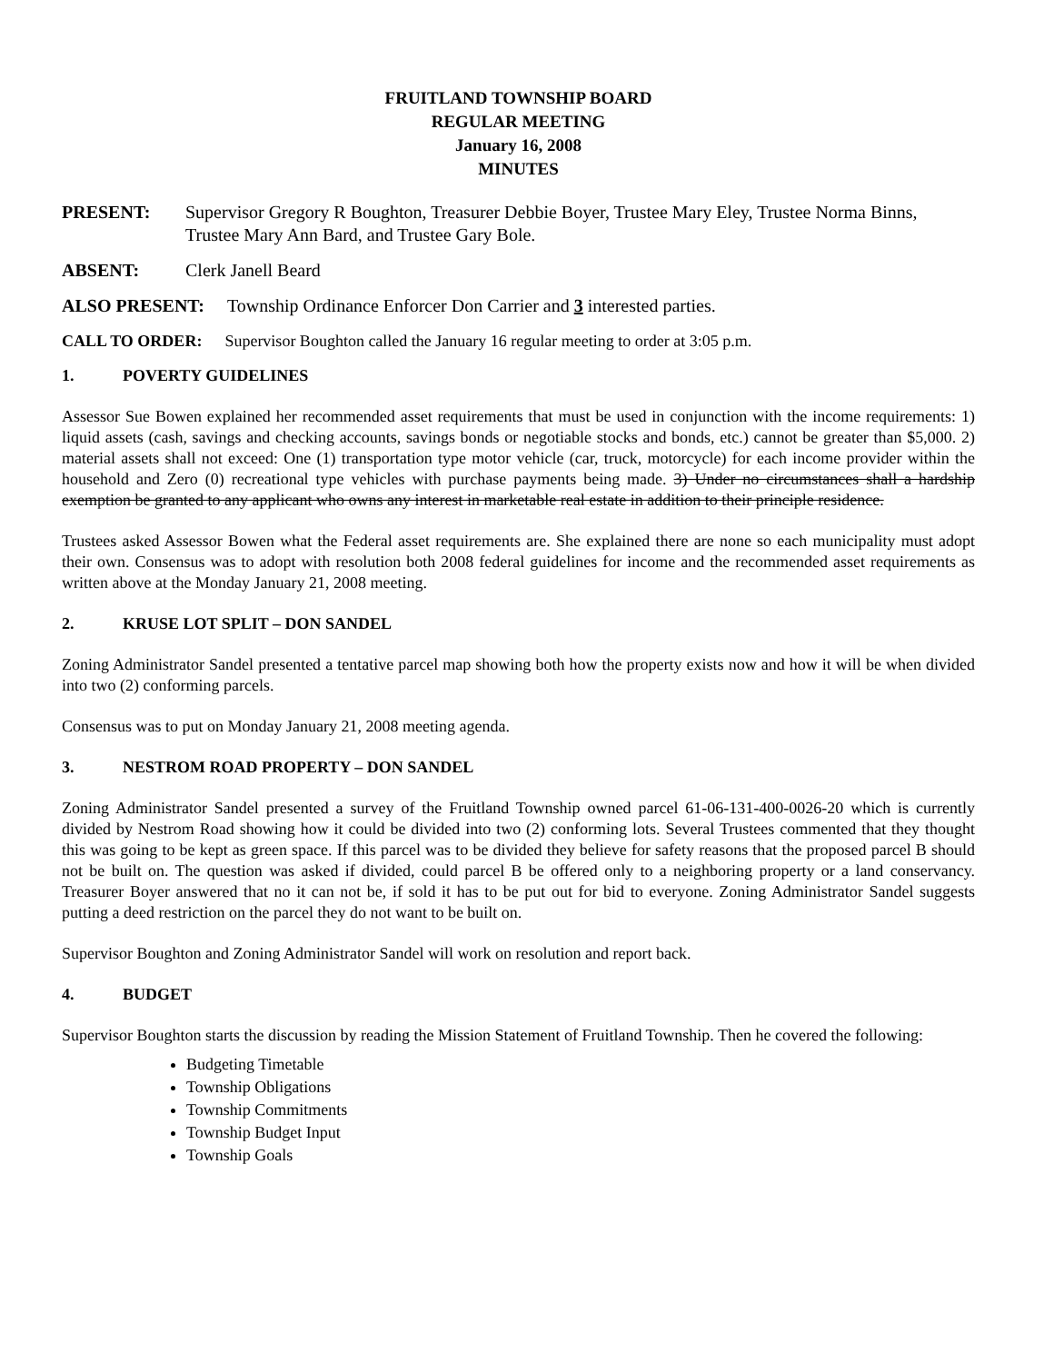FRUITLAND TOWNSHIP BOARD
REGULAR MEETING
January 16, 2008
MINUTES
PRESENT: Supervisor Gregory R Boughton, Treasurer Debbie Boyer, Trustee Mary Eley, Trustee Norma Binns, Trustee Mary Ann Bard, and Trustee Gary Bole.
ABSENT: Clerk Janell Beard
ALSO PRESENT: Township Ordinance Enforcer Don Carrier and 3 interested parties.
CALL TO ORDER: Supervisor Boughton called the January 16 regular meeting to order at 3:05 p.m.
1. POVERTY GUIDELINES
Assessor Sue Bowen explained her recommended asset requirements that must be used in conjunction with the income requirements: 1) liquid assets (cash, savings and checking accounts, savings bonds or negotiable stocks and bonds, etc.) cannot be greater than $5,000. 2) material assets shall not exceed: One (1) transportation type motor vehicle (car, truck, motorcycle) for each income provider within the household and Zero (0) recreational type vehicles with purchase payments being made. 3) Under no circumstances shall a hardship exemption be granted to any applicant who owns any interest in marketable real estate in addition to their principle residence.
Trustees asked Assessor Bowen what the Federal asset requirements are. She explained there are none so each municipality must adopt their own. Consensus was to adopt with resolution both 2008 federal guidelines for income and the recommended asset requirements as written above at the Monday January 21, 2008 meeting.
2. KRUSE LOT SPLIT – DON SANDEL
Zoning Administrator Sandel presented a tentative parcel map showing both how the property exists now and how it will be when divided into two (2) conforming parcels.
Consensus was to put on Monday January 21, 2008 meeting agenda.
3. NESTROM ROAD PROPERTY – DON SANDEL
Zoning Administrator Sandel presented a survey of the Fruitland Township owned parcel 61-06-131-400-0026-20 which is currently divided by Nestrom Road showing how it could be divided into two (2) conforming lots. Several Trustees commented that they thought this was going to be kept as green space. If this parcel was to be divided they believe for safety reasons that the proposed parcel B should not be built on. The question was asked if divided, could parcel B be offered only to a neighboring property or a land conservancy. Treasurer Boyer answered that no it can not be, if sold it has to be put out for bid to everyone. Zoning Administrator Sandel suggests putting a deed restriction on the parcel they do not want to be built on.
Supervisor Boughton and Zoning Administrator Sandel will work on resolution and report back.
4. BUDGET
Supervisor Boughton starts the discussion by reading the Mission Statement of Fruitland Township. Then he covered the following:
Budgeting Timetable
Township Obligations
Township Commitments
Township Budget Input
Township Goals